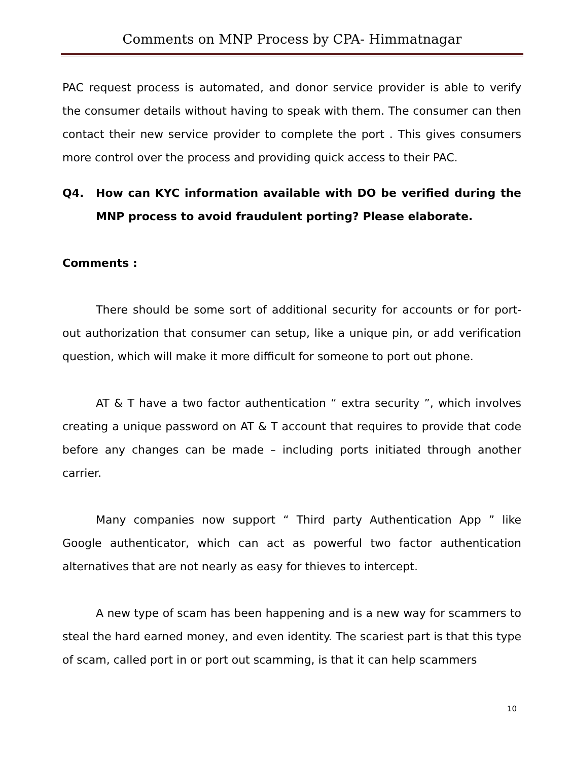Comments on MNP Process by CPA- Himmatnagar
PAC request process is automated, and donor service provider is able to verify the consumer details without having to speak with them. The consumer can then contact their new service provider to complete the port . This gives consumers more control over the process and providing quick access to their PAC.
Q4. How can KYC information available with DO be verified during the MNP process to avoid fraudulent porting? Please elaborate.
Comments :
There should be some sort of additional security for accounts or for port-out authorization that consumer can setup, like a unique pin, or add verification question, which will make it more difficult for someone to port out phone.
AT & T have a two factor authentication “ extra security ”, which involves creating a unique password on AT & T account that requires to provide that code before any changes can be made – including ports initiated through another carrier.
Many companies now support “ Third party Authentication App ” like Google authenticator, which can act as powerful two factor authentication alternatives that are not nearly as easy for thieves to intercept.
A new type of scam has been happening and is a new way for scammers to steal the hard earned money, and even identity. The scariest part is that this type of scam, called port in or port out scamming, is that it can help scammers
10